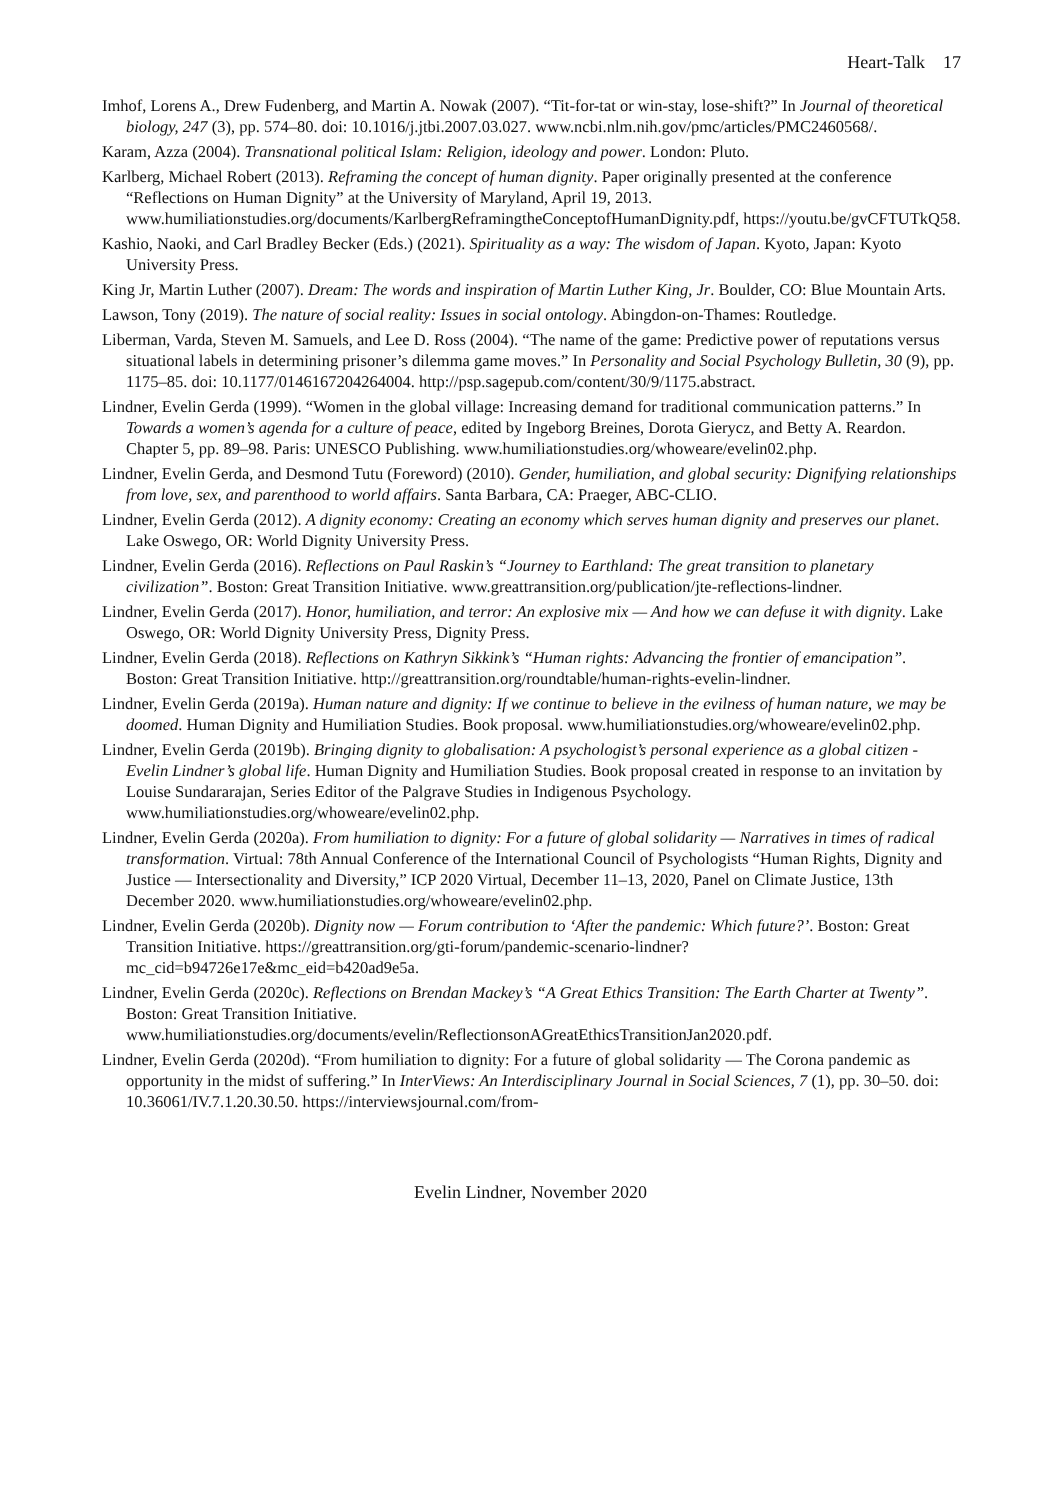Heart-Talk 17
Imhof, Lorens A., Drew Fudenberg, and Martin A. Nowak (2007). “Tit-for-tat or win-stay, lose-shift?” In Journal of theoretical biology, 247 (3), pp. 574–80. doi: 10.1016/j.jtbi.2007.03.027. www.ncbi.nlm.nih.gov/pmc/articles/PMC2460568/.
Karam, Azza (2004). Transnational political Islam: Religion, ideology and power. London: Pluto.
Karlberg, Michael Robert (2013). Reframing the concept of human dignity. Paper originally presented at the conference “Reflections on Human Dignity” at the University of Maryland, April 19, 2013. www.humiliationstudies.org/documents/KarlbergReframingtheConceptofHumanDignity.pdf, https://youtu.be/gvCFTUTkQ58.
Kashio, Naoki, and Carl Bradley Becker (Eds.) (2021). Spirituality as a way: The wisdom of Japan. Kyoto, Japan: Kyoto University Press.
King Jr, Martin Luther (2007). Dream: The words and inspiration of Martin Luther King, Jr. Boulder, CO: Blue Mountain Arts.
Lawson, Tony (2019). The nature of social reality: Issues in social ontology. Abingdon-on-Thames: Routledge.
Liberman, Varda, Steven M. Samuels, and Lee D. Ross (2004). “The name of the game: Predictive power of reputations versus situational labels in determining prisoner’s dilemma game moves.” In Personality and Social Psychology Bulletin, 30 (9), pp. 1175–85. doi: 10.1177/0146167204264004. http://psp.sagepub.com/content/30/9/1175.abstract.
Lindner, Evelin Gerda (1999). “Women in the global village: Increasing demand for traditional communication patterns.” In Towards a women’s agenda for a culture of peace, edited by Ingeborg Breines, Dorota Gierycz, and Betty A. Reardon. Chapter 5, pp. 89–98. Paris: UNESCO Publishing. www.humiliationstudies.org/whoweare/evelin02.php.
Lindner, Evelin Gerda, and Desmond Tutu (Foreword) (2010). Gender, humiliation, and global security: Dignifying relationships from love, sex, and parenthood to world affairs. Santa Barbara, CA: Praeger, ABC-CLIO.
Lindner, Evelin Gerda (2012). A dignity economy: Creating an economy which serves human dignity and preserves our planet. Lake Oswego, OR: World Dignity University Press.
Lindner, Evelin Gerda (2016). Reflections on Paul Raskin’s “Journey to Earthland: The great transition to planetary civilization”. Boston: Great Transition Initiative. www.greattransition.org/publication/jte-reflections-lindner.
Lindner, Evelin Gerda (2017). Honor, humiliation, and terror: An explosive mix — And how we can defuse it with dignity. Lake Oswego, OR: World Dignity University Press, Dignity Press.
Lindner, Evelin Gerda (2018). Reflections on Kathryn Sikkink’s “Human rights: Advancing the frontier of emancipation”. Boston: Great Transition Initiative. http://greattransition.org/roundtable/human-rights-evelin-lindner.
Lindner, Evelin Gerda (2019a). Human nature and dignity: If we continue to believe in the evilness of human nature, we may be doomed. Human Dignity and Humiliation Studies. Book proposal. www.humiliationstudies.org/whoweare/evelin02.php.
Lindner, Evelin Gerda (2019b). Bringing dignity to globalisation: A psychologist’s personal experience as a global citizen - Evelin Lindner’s global life. Human Dignity and Humiliation Studies. Book proposal created in response to an invitation by Louise Sundararajan, Series Editor of the Palgrave Studies in Indigenous Psychology. www.humiliationstudies.org/whoweare/evelin02.php.
Lindner, Evelin Gerda (2020a). From humiliation to dignity: For a future of global solidarity — Narratives in times of radical transformation. Virtual: 78th Annual Conference of the International Council of Psychologists “Human Rights, Dignity and Justice — Intersectionality and Diversity,” ICP 2020 Virtual, December 11–13, 2020, Panel on Climate Justice, 13th December 2020. www.humiliationstudies.org/whoweare/evelin02.php.
Lindner, Evelin Gerda (2020b). Dignity now — Forum contribution to ‘After the pandemic: Which future?’. Boston: Great Transition Initiative. https://greattransition.org/gti-forum/pandemic-scenario-lindner?mc_cid=b94726e17e&mc_eid=b420ad9e5a.
Lindner, Evelin Gerda (2020c). Reflections on Brendan Mackey’s “A Great Ethics Transition: The Earth Charter at Twenty”. Boston: Great Transition Initiative. www.humiliationstudies.org/documents/evelin/ReflectionsonAGreatEthicsTransitionJan2020.pdf.
Lindner, Evelin Gerda (2020d). “From humiliation to dignity: For a future of global solidarity — The Corona pandemic as opportunity in the midst of suffering.” In InterViews: An Interdisciplinary Journal in Social Sciences, 7 (1), pp. 30–50. doi: 10.36061/IV.7.1.20.30.50. https://interviewsjournal.com/from-
Evelin Lindner, November 2020